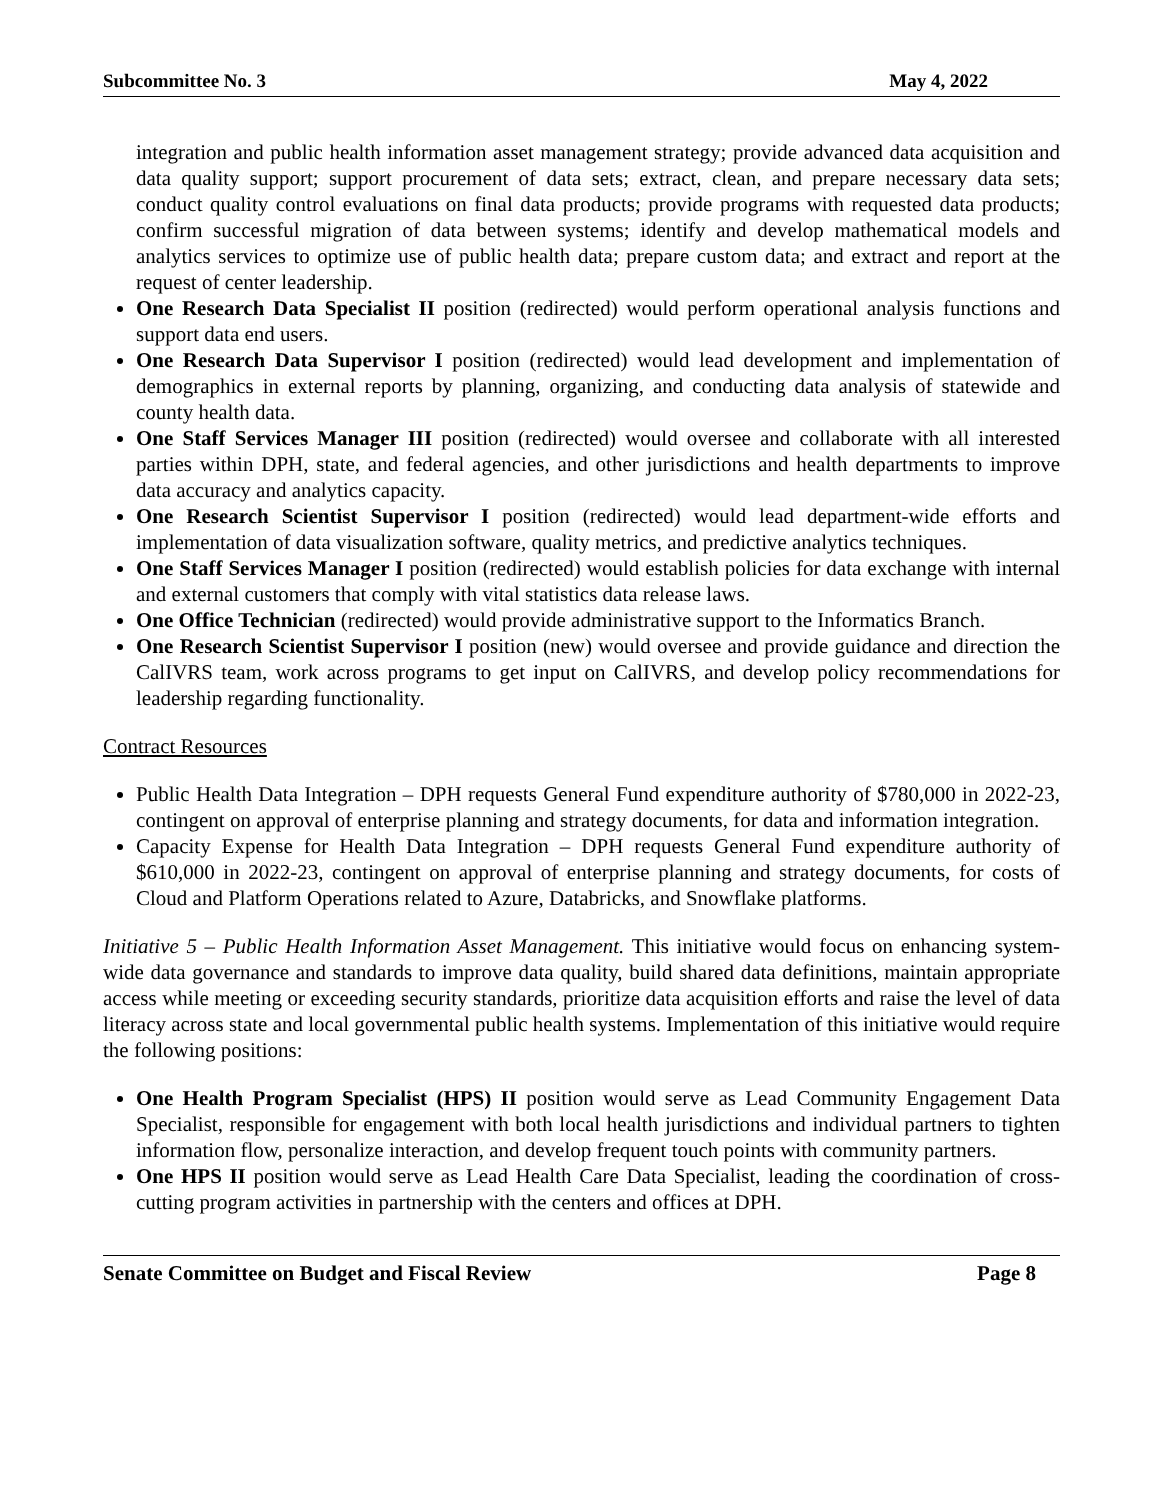Subcommittee No. 3 May 4, 2022
integration and public health information asset management strategy; provide advanced data acquisition and data quality support; support procurement of data sets; extract, clean, and prepare necessary data sets; conduct quality control evaluations on final data products; provide programs with requested data products; confirm successful migration of data between systems; identify and develop mathematical models and analytics services to optimize use of public health data; prepare custom data; and extract and report at the request of center leadership.
One Research Data Specialist II position (redirected) would perform operational analysis functions and support data end users.
One Research Data Supervisor I position (redirected) would lead development and implementation of demographics in external reports by planning, organizing, and conducting data analysis of statewide and county health data.
One Staff Services Manager III position (redirected) would oversee and collaborate with all interested parties within DPH, state, and federal agencies, and other jurisdictions and health departments to improve data accuracy and analytics capacity.
One Research Scientist Supervisor I position (redirected) would lead department-wide efforts and implementation of data visualization software, quality metrics, and predictive analytics techniques.
One Staff Services Manager I position (redirected) would establish policies for data exchange with internal and external customers that comply with vital statistics data release laws.
One Office Technician (redirected) would provide administrative support to the Informatics Branch.
One Research Scientist Supervisor I position (new) would oversee and provide guidance and direction the CalIVRS team, work across programs to get input on CalIVRS, and develop policy recommendations for leadership regarding functionality.
Contract Resources
Public Health Data Integration – DPH requests General Fund expenditure authority of $780,000 in 2022-23, contingent on approval of enterprise planning and strategy documents, for data and information integration.
Capacity Expense for Health Data Integration – DPH requests General Fund expenditure authority of $610,000 in 2022-23, contingent on approval of enterprise planning and strategy documents, for costs of Cloud and Platform Operations related to Azure, Databricks, and Snowflake platforms.
Initiative 5 – Public Health Information Asset Management. This initiative would focus on enhancing system-wide data governance and standards to improve data quality, build shared data definitions, maintain appropriate access while meeting or exceeding security standards, prioritize data acquisition efforts and raise the level of data literacy across state and local governmental public health systems. Implementation of this initiative would require the following positions:
One Health Program Specialist (HPS) II position would serve as Lead Community Engagement Data Specialist, responsible for engagement with both local health jurisdictions and individual partners to tighten information flow, personalize interaction, and develop frequent touch points with community partners.
One HPS II position would serve as Lead Health Care Data Specialist, leading the coordination of cross-cutting program activities in partnership with the centers and offices at DPH.
Senate Committee on Budget and Fiscal Review Page 8